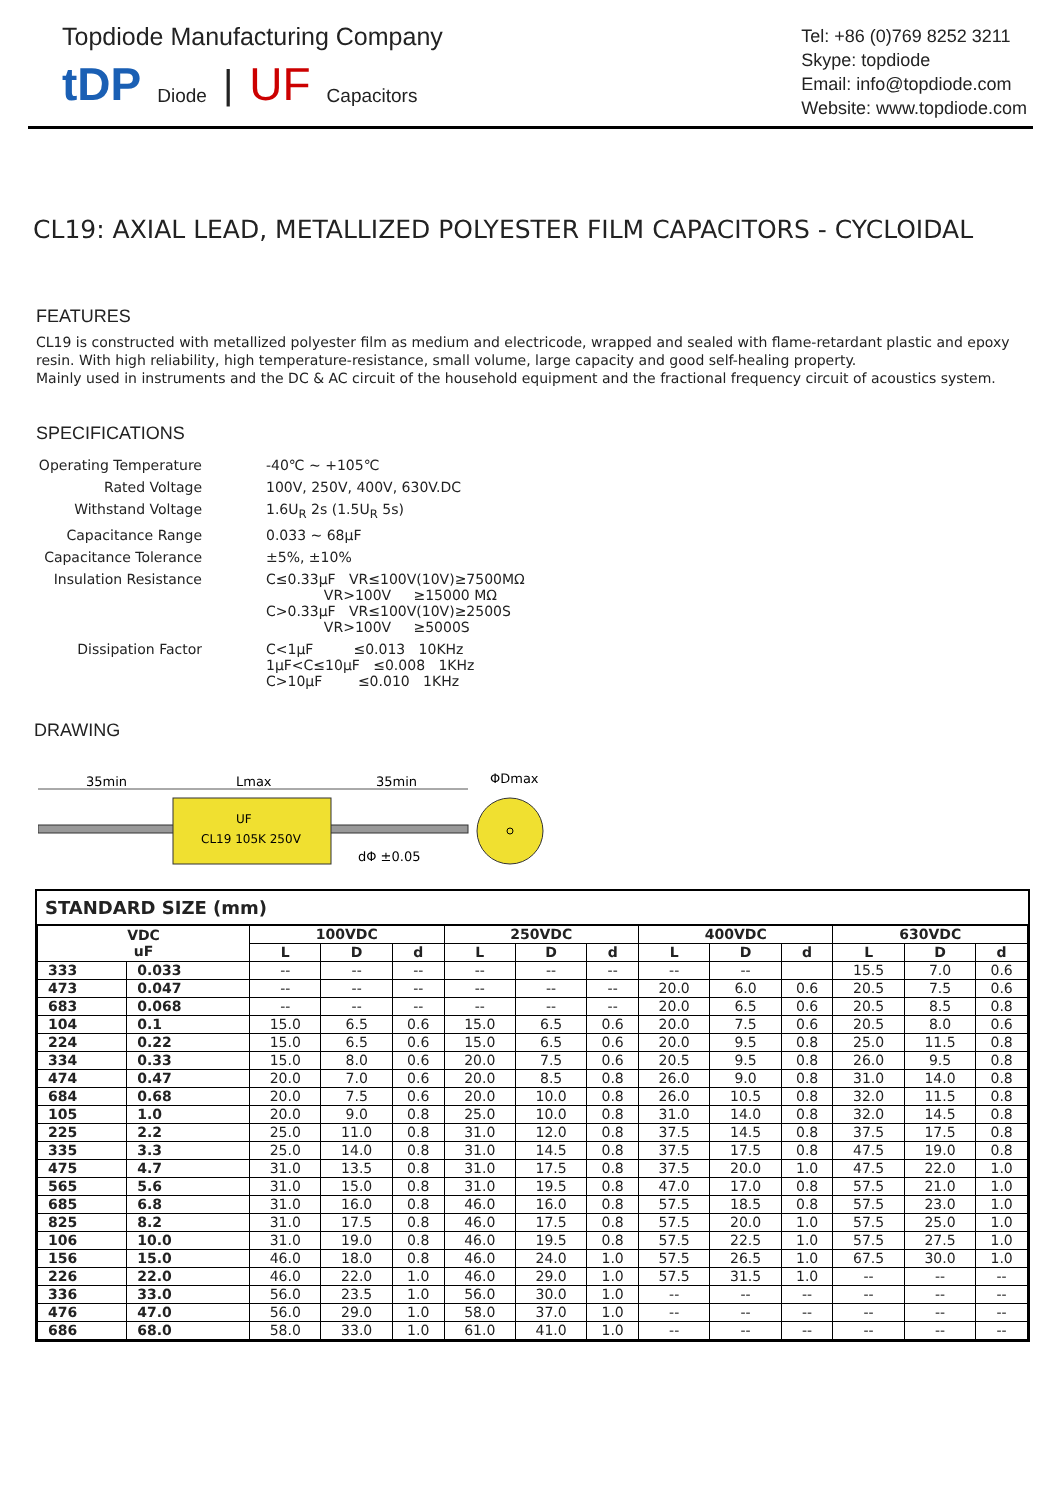Topdiode Manufacturing Company
tDP Diode | UF Capacitors
Tel: +86 (0)769 8252 3211
Skype: topdiode
Email: info@topdiode.com
Website: www.topdiode.com
CL19: AXIAL LEAD, METALLIZED POLYESTER FILM CAPACITORS - CYCLOIDAL
FEATURES
CL19 is constructed with metallized polyester film as medium and electricode, wrapped and sealed with flame-retardant plastic and epoxy resin. With high reliability, high temperature-resistance, small volume, large capacity and good self-healing property.
Mainly used in instruments and the DC & AC circuit of the household equipment and the fractional frequency circuit of acoustics system.
SPECIFICATIONS
| Operating Temperature | -40℃ ~ +105℃ |
| Rated Voltage | 100V, 250V, 400V, 630V.DC |
| Withstand Voltage | 1.6U<sub>R</sub> 2s (1.5U<sub>R</sub> 5s) |
| Capacitance Range | 0.033 ~ 68μF |
| Capacitance Tolerance | ±5%, ±10% |
| Insulation Resistance | C≤0.33μF VR≤100V(10V)≥7500MΩ VR>100V ≥15000 MΩ C>0.33μF VR≤100V(10V)≥2500S VR>100V ≥5000S |
| Dissipation Factor | C<1μF ≤0.013 10KHz 1μF<C≤10μF ≤0.008 1KHz C>10μF ≤0.010 1KHz |
DRAWING
35min
Lmax
35min
ΦDmax
UF
CL19 105K 250V
dΦ ±0.05
STANDARD SIZE (mm)
| VDC uF | | 100VDC | | | 250VDC | | | 400VDC | | | 630VDC | | |
| --- | --- | --- | --- | --- | --- | --- | --- | --- | --- | --- | --- | --- | --- |
| | | L | D | d | L | D | d | L | D | d | L | D | d |
| 333 | 0.033 | -- | -- | -- | -- | -- | -- | -- | -- | | 15.5 | 7.0 | 0.6 |
| 473 | 0.047 | -- | -- | -- | -- | -- | -- | 20.0 | 6.0 | 0.6 | 20.5 | 7.5 | 0.6 |
| 683 | 0.068 | -- | -- | -- | -- | -- | -- | 20.0 | 6.5 | 0.6 | 20.5 | 8.5 | 0.8 |
| 104 | 0.1 | 15.0 | 6.5 | 0.6 | 15.0 | 6.5 | 0.6 | 20.0 | 7.5 | 0.6 | 20.5 | 8.0 | 0.6 |
| 224 | 0.22 | 15.0 | 6.5 | 0.6 | 15.0 | 6.5 | 0.6 | 20.0 | 9.5 | 0.8 | 25.0 | 11.5 | 0.8 |
| 334 | 0.33 | 15.0 | 8.0 | 0.6 | 20.0 | 7.5 | 0.6 | 20.5 | 9.5 | 0.8 | 26.0 | 9.5 | 0.8 |
| 474 | 0.47 | 20.0 | 7.0 | 0.6 | 20.0 | 8.5 | 0.8 | 26.0 | 9.0 | 0.8 | 31.0 | 14.0 | 0.8 |
| 684 | 0.68 | 20.0 | 7.5 | 0.6 | 20.0 | 10.0 | 0.8 | 26.0 | 10.5 | 0.8 | 32.0 | 11.5 | 0.8 |
| 105 | 1.0 | 20.0 | 9.0 | 0.8 | 25.0 | 10.0 | 0.8 | 31.0 | 14.0 | 0.8 | 32.0 | 14.5 | 0.8 |
| 225 | 2.2 | 25.0 | 11.0 | 0.8 | 31.0 | 12.0 | 0.8 | 37.5 | 14.5 | 0.8 | 37.5 | 17.5 | 0.8 |
| 335 | 3.3 | 25.0 | 14.0 | 0.8 | 31.0 | 14.5 | 0.8 | 37.5 | 17.5 | 0.8 | 47.5 | 19.0 | 0.8 |
| 475 | 4.7 | 31.0 | 13.5 | 0.8 | 31.0 | 17.5 | 0.8 | 37.5 | 20.0 | 1.0 | 47.5 | 22.0 | 1.0 |
| 565 | 5.6 | 31.0 | 15.0 | 0.8 | 31.0 | 19.5 | 0.8 | 47.0 | 17.0 | 0.8 | 57.5 | 21.0 | 1.0 |
| 685 | 6.8 | 31.0 | 16.0 | 0.8 | 46.0 | 16.0 | 0.8 | 57.5 | 18.5 | 0.8 | 57.5 | 23.0 | 1.0 |
| 825 | 8.2 | 31.0 | 17.5 | 0.8 | 46.0 | 17.5 | 0.8 | 57.5 | 20.0 | 1.0 | 57.5 | 25.0 | 1.0 |
| 106 | 10.0 | 31.0 | 19.0 | 0.8 | 46.0 | 19.5 | 0.8 | 57.5 | 22.5 | 1.0 | 57.5 | 27.5 | 1.0 |
| 156 | 15.0 | 46.0 | 18.0 | 0.8 | 46.0 | 24.0 | 1.0 | 57.5 | 26.5 | 1.0 | 67.5 | 30.0 | 1.0 |
| 226 | 22.0 | 46.0 | 22.0 | 1.0 | 46.0 | 29.0 | 1.0 | 57.5 | 31.5 | 1.0 | -- | -- | -- |
| 336 | 33.0 | 56.0 | 23.5 | 1.0 | 56.0 | 30.0 | 1.0 | -- | -- | -- | -- | -- | -- |
| 476 | 47.0 | 56.0 | 29.0 | 1.0 | 58.0 | 37.0 | 1.0 | -- | -- | -- | -- | -- | -- |
| 686 | 68.0 | 58.0 | 33.0 | 1.0 | 61.0 | 41.0 | 1.0 | -- | -- | -- | -- | -- | -- |